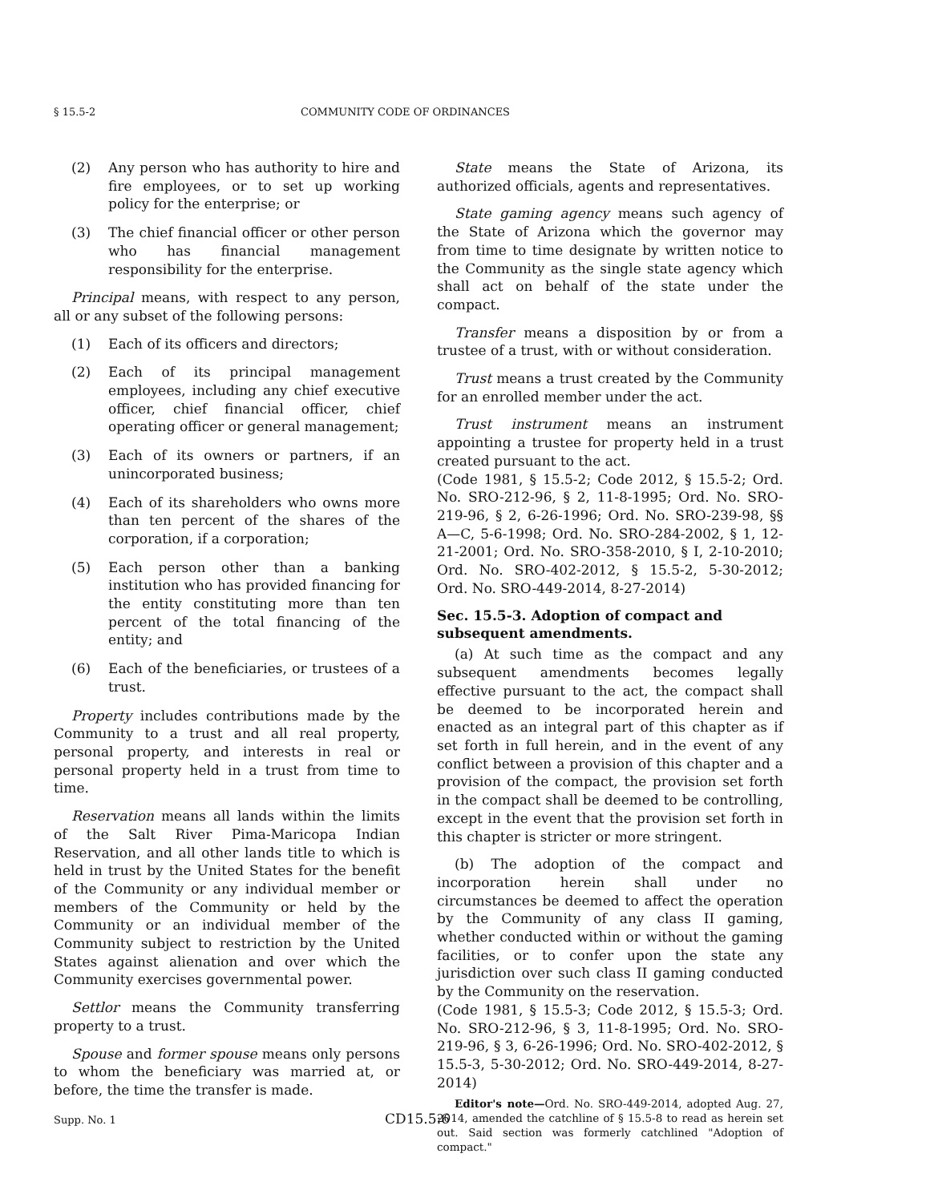§ 15.5-2 COMMUNITY CODE OF ORDINANCES
(2) Any person who has authority to hire and fire employees, or to set up working policy for the enterprise; or
(3) The chief financial officer or other person who has financial management responsibility for the enterprise.
Principal means, with respect to any person, all or any subset of the following persons:
(1) Each of its officers and directors;
(2) Each of its principal management employees, including any chief executive officer, chief financial officer, chief operating officer or general management;
(3) Each of its owners or partners, if an unincorporated business;
(4) Each of its shareholders who owns more than ten percent of the shares of the corporation, if a corporation;
(5) Each person other than a banking institution who has provided financing for the entity constituting more than ten percent of the total financing of the entity; and
(6) Each of the beneficiaries, or trustees of a trust.
Property includes contributions made by the Community to a trust and all real property, personal property, and interests in real or personal property held in a trust from time to time.
Reservation means all lands within the limits of the Salt River Pima-Maricopa Indian Reservation, and all other lands title to which is held in trust by the United States for the benefit of the Community or any individual member or members of the Community or held by the Community or an individual member of the Community subject to restriction by the United States against alienation and over which the Community exercises governmental power.
Settlor means the Community transferring property to a trust.
Spouse and former spouse means only persons to whom the beneficiary was married at, or before, the time the transfer is made.
State means the State of Arizona, its authorized officials, agents and representatives.
State gaming agency means such agency of the State of Arizona which the governor may from time to time designate by written notice to the Community as the single state agency which shall act on behalf of the state under the compact.
Transfer means a disposition by or from a trustee of a trust, with or without consideration.
Trust means a trust created by the Community for an enrolled member under the act.
Trust instrument means an instrument appointing a trustee for property held in a trust created pursuant to the act.
(Code 1981, § 15.5-2; Code 2012, § 15.5-2; Ord. No. SRO-212-96, § 2, 11-8-1995; Ord. No. SRO-219-96, § 2, 6-26-1996; Ord. No. SRO-239-98, §§ A—C, 5-6-1998; Ord. No. SRO-284-2002, § 1, 12-21-2001; Ord. No. SRO-358-2010, § I, 2-10-2010; Ord. No. SRO-402-2012, § 15.5-2, 5-30-2012; Ord. No. SRO-449-2014, 8-27-2014)
Sec. 15.5-3. Adoption of compact and subsequent amendments.
(a) At such time as the compact and any subsequent amendments becomes legally effective pursuant to the act, the compact shall be deemed to be incorporated herein and enacted as an integral part of this chapter as if set forth in full herein, and in the event of any conflict between a provision of this chapter and a provision of the compact, the provision set forth in the compact shall be deemed to be controlling, except in the event that the provision set forth in this chapter is stricter or more stringent.
(b) The adoption of the compact and incorporation herein shall under no circumstances be deemed to affect the operation by the Community of any class II gaming, whether conducted within or without the gaming facilities, or to confer upon the state any jurisdiction over such class II gaming conducted by the Community on the reservation.
(Code 1981, § 15.5-3; Code 2012, § 15.5-3; Ord. No. SRO-212-96, § 3, 11-8-1995; Ord. No. SRO-219-96, § 3, 6-26-1996; Ord. No. SRO-402-2012, § 15.5-3, 5-30-2012; Ord. No. SRO-449-2014, 8-27-2014)
Editor's note—Ord. No. SRO-449-2014, adopted Aug. 27, 2014, amended the catchline of § 15.5-8 to read as herein set out. Said section was formerly catchlined "Adoption of compact."
Supp. No. 1 CD15.5:6